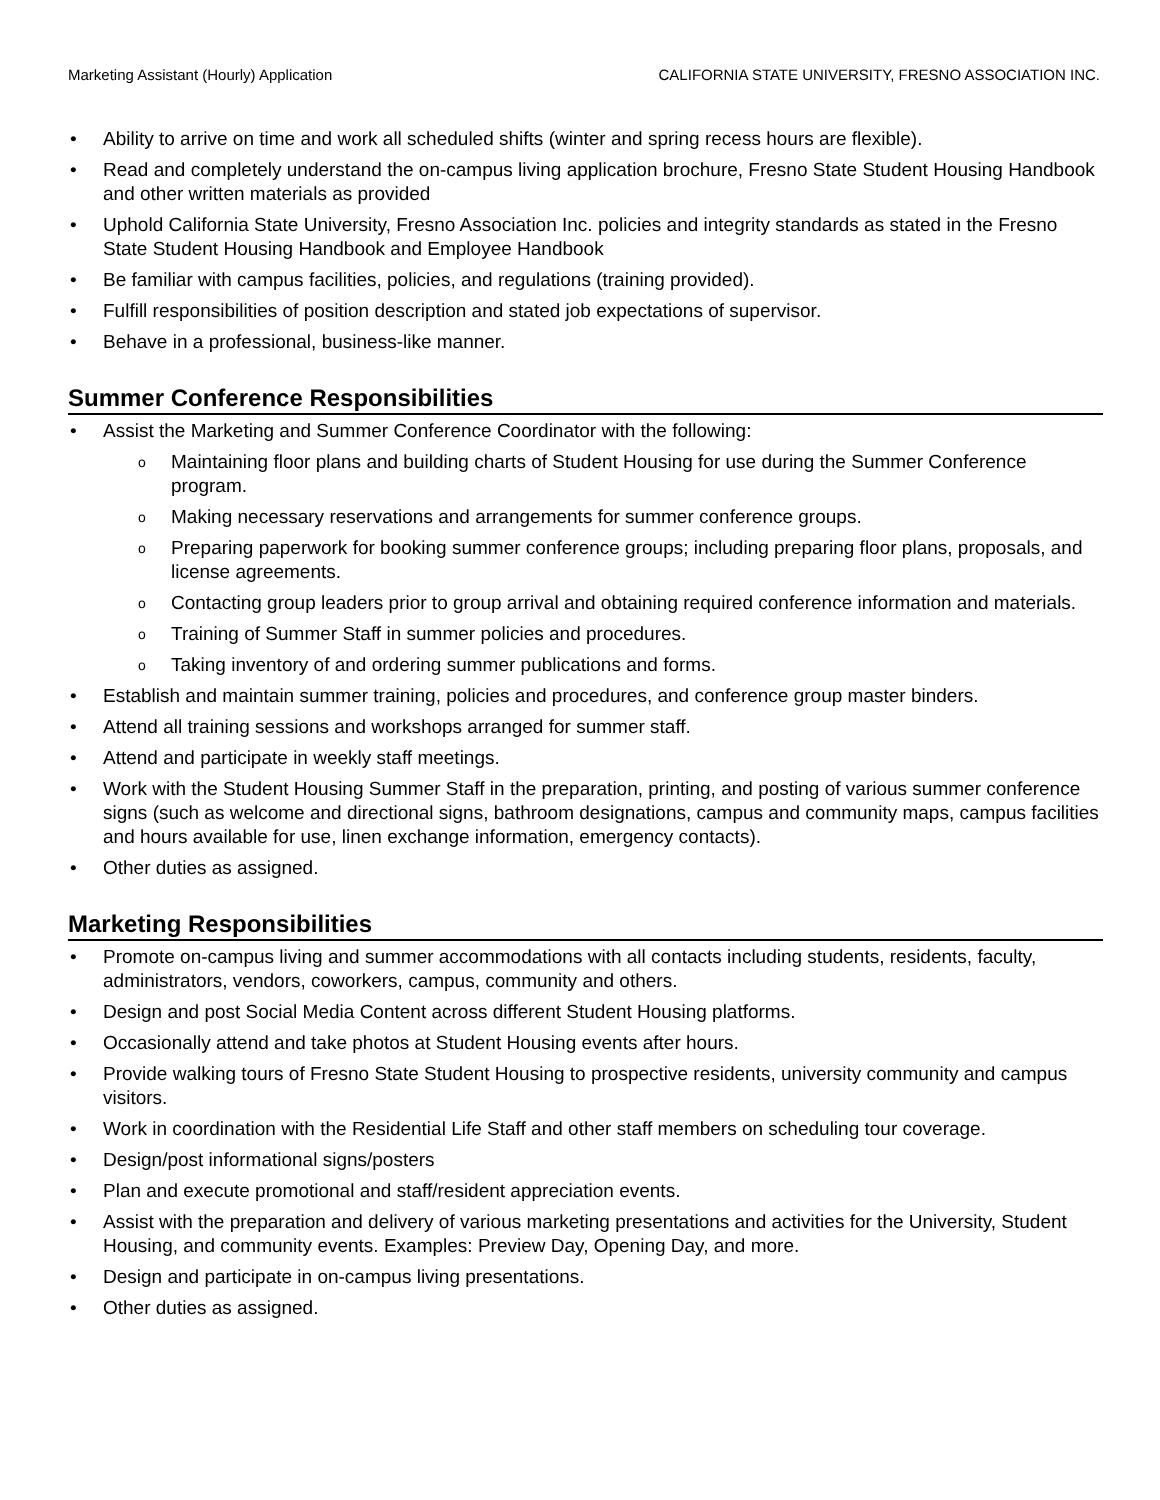Marketing Assistant (Hourly) Application CALIFORNIA STATE UNIVERSITY, FRESNO ASSOCIATION INC.
Ability to arrive on time and work all scheduled shifts (winter and spring recess hours are flexible).
Read and completely understand the on-campus living application brochure, Fresno State Student Housing Handbook and other written materials as provided
Uphold California State University, Fresno Association Inc. policies and integrity standards as stated in the Fresno State Student Housing Handbook and Employee Handbook
Be familiar with campus facilities, policies, and regulations (training provided).
Fulfill responsibilities of position description and stated job expectations of supervisor.
Behave in a professional, business-like manner.
Summer Conference Responsibilities
Assist the Marketing and Summer Conference Coordinator with the following:
Maintaining floor plans and building charts of Student Housing for use during the Summer Conference program.
Making necessary reservations and arrangements for summer conference groups.
Preparing paperwork for booking summer conference groups; including preparing floor plans, proposals, and license agreements.
Contacting group leaders prior to group arrival and obtaining required conference information and materials.
Training of Summer Staff in summer policies and procedures.
Taking inventory of and ordering summer publications and forms.
Establish and maintain summer training, policies and procedures, and conference group master binders.
Attend all training sessions and workshops arranged for summer staff.
Attend and participate in weekly staff meetings.
Work with the Student Housing Summer Staff in the preparation, printing, and posting of various summer conference signs (such as welcome and directional signs, bathroom designations, campus and community maps, campus facilities and hours available for use, linen exchange information, emergency contacts).
Other duties as assigned.
Marketing Responsibilities
Promote on-campus living and summer accommodations with all contacts including students, residents, faculty, administrators, vendors, coworkers, campus, community and others.
Design and post Social Media Content across different Student Housing platforms.
Occasionally attend and take photos at Student Housing events after hours.
Provide walking tours of Fresno State Student Housing to prospective residents, university community and campus visitors.
Work in coordination with the Residential Life Staff and other staff members on scheduling tour coverage.
Design/post informational signs/posters
Plan and execute promotional and staff/resident appreciation events.
Assist with the preparation and delivery of various marketing presentations and activities for the University, Student Housing, and community events. Examples: Preview Day, Opening Day, and more.
Design and participate in on-campus living presentations.
Other duties as assigned.